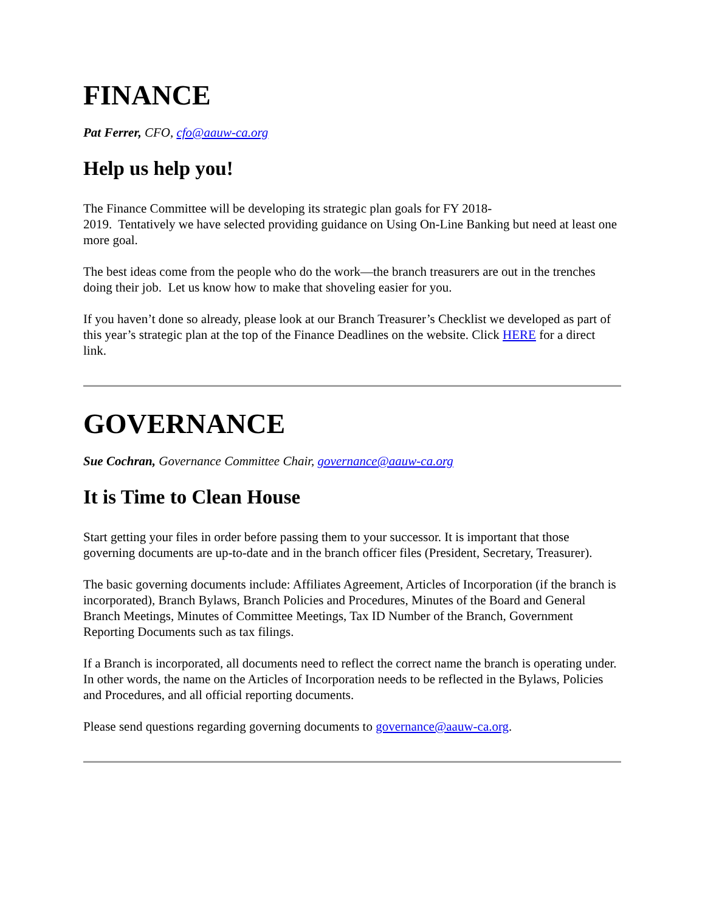FINANCE
Pat Ferrer, CFO, cfo@aauw-ca.org
Help us help you!
The Finance Committee will be developing its strategic plan goals for FY 2018-
2019. Tentatively we have selected providing guidance on Using On-Line Banking but need at least one more goal.
The best ideas come from the people who do the work—the branch treasurers are out in the trenches doing their job. Let us know how to make that shoveling easier for you.
If you haven’t done so already, please look at our Branch Treasurer’s Checklist we developed as part of this year’s strategic plan at the top of the Finance Deadlines on the website. Click HERE for a direct link.
GOVERNANCE
Sue Cochran, Governance Committee Chair, governance@aauw-ca.org
It is Time to Clean House
Start getting your files in order before passing them to your successor. It is important that those governing documents are up-to-date and in the branch officer files (President, Secretary, Treasurer).
The basic governing documents include: Affiliates Agreement, Articles of Incorporation (if the branch is incorporated), Branch Bylaws, Branch Policies and Procedures, Minutes of the Board and General Branch Meetings, Minutes of Committee Meetings, Tax ID Number of the Branch, Government Reporting Documents such as tax filings.
If a Branch is incorporated, all documents need to reflect the correct name the branch is operating under. In other words, the name on the Articles of Incorporation needs to be reflected in the Bylaws, Policies and Procedures, and all official reporting documents.
Please send questions regarding governing documents to governance@aauw-ca.org.